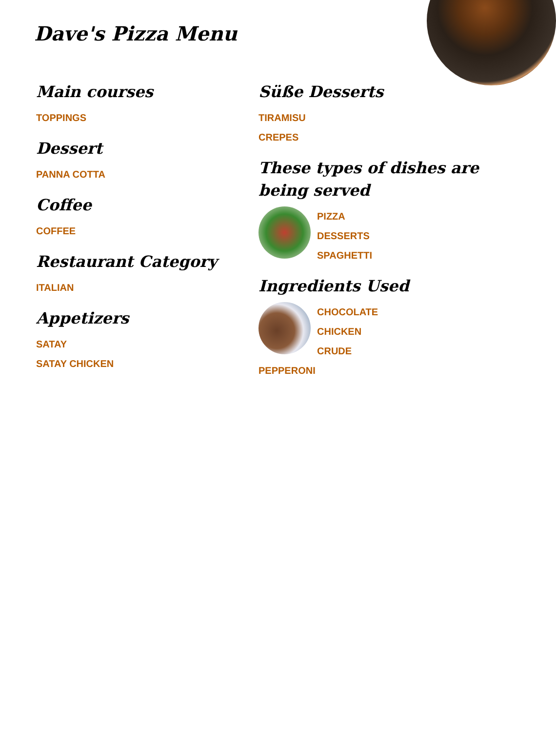Dave's Pizza Menu
Main courses
TOPPINGS
Dessert
PANNA COTTA
Coffee
COFFEE
Restaurant Category
ITALIAN
Appetizers
SATAY
SATAY CHICKEN
Süße Desserts
TIRAMISU
CREPES
These types of dishes are being served
PIZZA
DESSERTS
SPAGHETTI
Ingredients Used
CHOCOLATE
CHICKEN
CRUDE
PEPPERONI